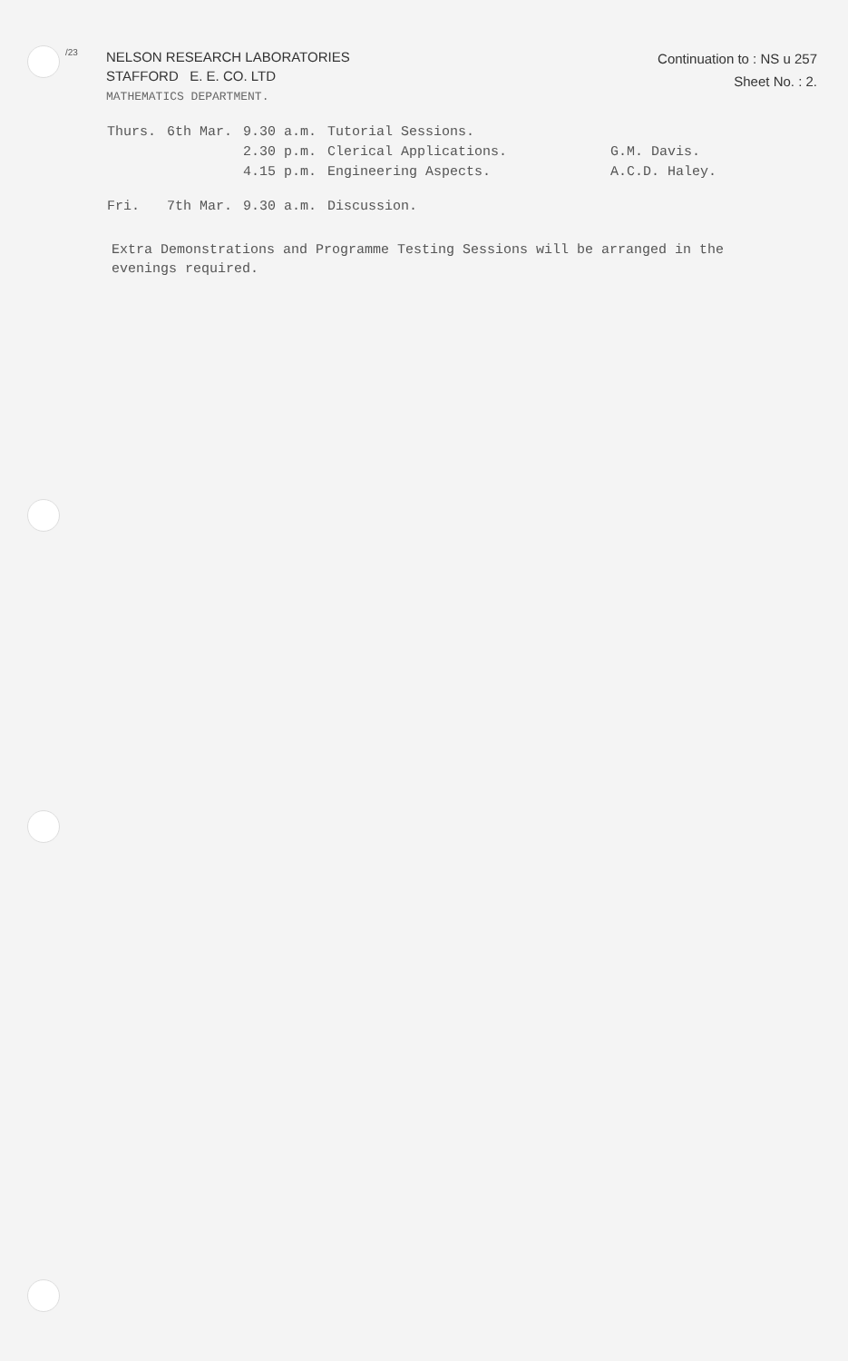/23
NELSON RESEARCH LABORATORIES
STAFFORD E. E. CO. LTD
MATHEMATICS DEPARTMENT.
Continuation to : NS u 257
Sheet No. : 2.
| Thurs. | 6th Mar. | 9.30 a.m. | Tutorial Sessions. | |
| | | 2.30 p.m. | Clerical Applications. | G.M. Davis. |
| | | 4.15 p.m. | Engineering Aspects. | A.C.D. Haley. |
| Fri. | 7th Mar. | 9.30 a.m. | Discussion. | |
Extra Demonstrations and Programme Testing Sessions will be arranged in the evenings required.